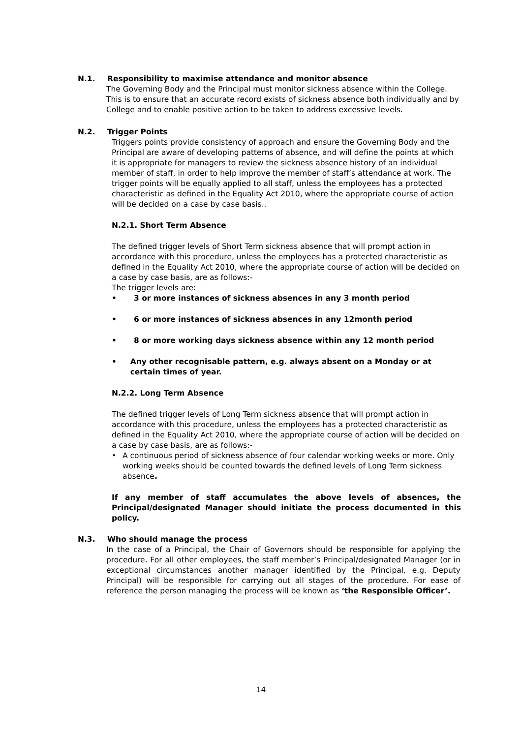N.1. Responsibility to maximise attendance and monitor absence
The Governing Body and the Principal must monitor sickness absence within the College. This is to ensure that an accurate record exists of sickness absence both individually and by College and to enable positive action to be taken to address excessive levels.
N.2. Trigger Points
Triggers points provide consistency of approach and ensure the Governing Body and the Principal are aware of developing patterns of absence, and will define the points at which it is appropriate for managers to review the sickness absence history of an individual member of staff, in order to help improve the member of staff’s attendance at work. The trigger points will be equally applied to all staff, unless the employees has a protected characteristic as defined in the Equality Act 2010, where the appropriate course of action will be decided on a case by case basis..
N.2.1. Short Term Absence
The defined trigger levels of Short Term sickness absence that will prompt action in accordance with this procedure, unless the employees has a protected characteristic as defined in the Equality Act 2010, where the appropriate course of action will be decided on a case by case basis, are as follows:-
The trigger levels are:
• 3 or more instances of sickness absences in any 3 month period
• 6 or more instances of sickness absences in any 12month period
• 8 or more working days sickness absence within any 12 month period
• Any other recognisable pattern, e.g. always absent on a Monday or at certain times of year.
N.2.2. Long Term Absence
The defined trigger levels of Long Term sickness absence that will prompt action in accordance with this procedure, unless the employees has a protected characteristic as defined in the Equality Act 2010, where the appropriate course of action will be decided on a case by case basis, are as follows:-
• A continuous period of sickness absence of four calendar working weeks or more. Only working weeks should be counted towards the defined levels of Long Term sickness absence.
If any member of staff accumulates the above levels of absences, the Principal/designated Manager should initiate the process documented in this policy.
N.3. Who should manage the process
In the case of a Principal, the Chair of Governors should be responsible for applying the procedure. For all other employees, the staff member’s Principal/designated Manager (or in exceptional circumstances another manager identified by the Principal, e.g. Deputy Principal) will be responsible for carrying out all stages of the procedure. For ease of reference the person managing the process will be known as ‘the Responsible Officer’.
14